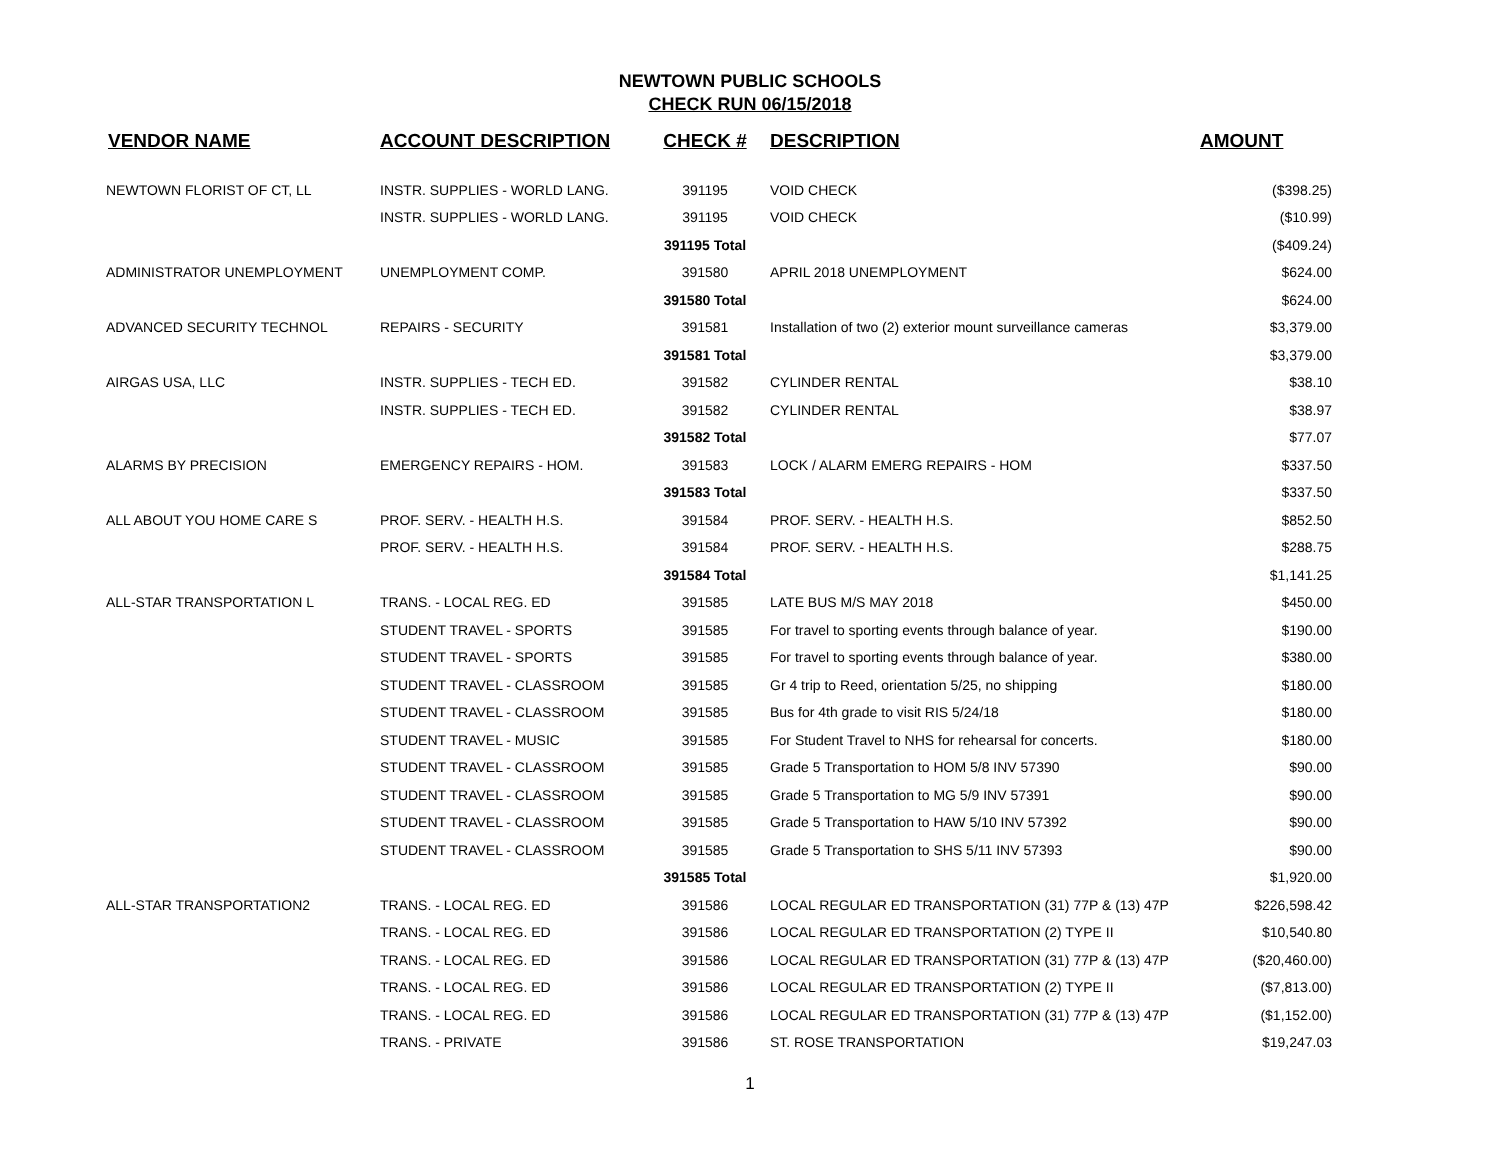NEWTOWN PUBLIC SCHOOLS
CHECK RUN 06/15/2018
| VENDOR NAME | ACCOUNT DESCRIPTION | CHECK # | DESCRIPTION | AMOUNT |
| --- | --- | --- | --- | --- |
| NEWTOWN FLORIST OF CT, LL | INSTR. SUPPLIES - WORLD LANG. | 391195 | VOID CHECK | ($398.25) |
| | INSTR. SUPPLIES - WORLD LANG. | 391195 | VOID CHECK | ($10.99) |
| | | 391195 Total | | ($409.24) |
| ADMINISTRATOR UNEMPLOYMENT | UNEMPLOYMENT COMP. | 391580 | APRIL 2018 UNEMPLOYMENT | $624.00 |
| | | 391580 Total | | $624.00 |
| ADVANCED SECURITY TECHNOL | REPAIRS - SECURITY | 391581 | Installation of two (2) exterior mount surveillance cameras | $3,379.00 |
| | | 391581 Total | | $3,379.00 |
| AIRGAS USA, LLC | INSTR. SUPPLIES - TECH ED. | 391582 | CYLINDER RENTAL | $38.10 |
| | INSTR. SUPPLIES - TECH ED. | 391582 | CYLINDER RENTAL | $38.97 |
| | | 391582 Total | | $77.07 |
| ALARMS BY PRECISION | EMERGENCY REPAIRS - HOM. | 391583 | LOCK / ALARM EMERG REPAIRS - HOM | $337.50 |
| | | 391583 Total | | $337.50 |
| ALL ABOUT YOU HOME CARE S | PROF. SERV. - HEALTH H.S. | 391584 | PROF. SERV. - HEALTH H.S. | $852.50 |
| | PROF. SERV. - HEALTH H.S. | 391584 | PROF. SERV. - HEALTH H.S. | $288.75 |
| | | 391584 Total | | $1,141.25 |
| ALL-STAR TRANSPORTATION L | TRANS. - LOCAL REG. ED | 391585 | LATE BUS M/S MAY 2018 | $450.00 |
| | STUDENT TRAVEL - SPORTS | 391585 | For travel to sporting events through balance of year. | $190.00 |
| | STUDENT TRAVEL - SPORTS | 391585 | For travel to sporting events through balance of year. | $380.00 |
| | STUDENT TRAVEL - CLASSROOM | 391585 | Gr 4 trip to Reed, orientation 5/25, no shipping | $180.00 |
| | STUDENT TRAVEL - CLASSROOM | 391585 | Bus for 4th grade to visit RIS 5/24/18 | $180.00 |
| | STUDENT TRAVEL - MUSIC | 391585 | For Student Travel to NHS for rehearsal for concerts. | $180.00 |
| | STUDENT TRAVEL - CLASSROOM | 391585 | Grade 5 Transportation to HOM 5/8 INV 57390 | $90.00 |
| | STUDENT TRAVEL - CLASSROOM | 391585 | Grade 5 Transportation to MG 5/9 INV 57391 | $90.00 |
| | STUDENT TRAVEL - CLASSROOM | 391585 | Grade 5 Transportation to HAW 5/10 INV 57392 | $90.00 |
| | STUDENT TRAVEL - CLASSROOM | 391585 | Grade 5 Transportation to SHS 5/11 INV 57393 | $90.00 |
| | | 391585 Total | | $1,920.00 |
| ALL-STAR TRANSPORTATION2 | TRANS. - LOCAL REG. ED | 391586 | LOCAL REGULAR ED TRANSPORTATION (31) 77P & (13) 47P | $226,598.42 |
| | TRANS. - LOCAL REG. ED | 391586 | LOCAL REGULAR ED TRANSPORTATION (2) TYPE II | $10,540.80 |
| | TRANS. - LOCAL REG. ED | 391586 | LOCAL REGULAR ED TRANSPORTATION (31) 77P & (13) 47P | ($20,460.00) |
| | TRANS. - LOCAL REG. ED | 391586 | LOCAL REGULAR ED TRANSPORTATION (2) TYPE II | ($7,813.00) |
| | TRANS. - LOCAL REG. ED | 391586 | LOCAL REGULAR ED TRANSPORTATION (31) 77P & (13) 47P | ($1,152.00) |
| | TRANS. - PRIVATE | 391586 | ST. ROSE TRANSPORTATION | $19,247.03 |
1